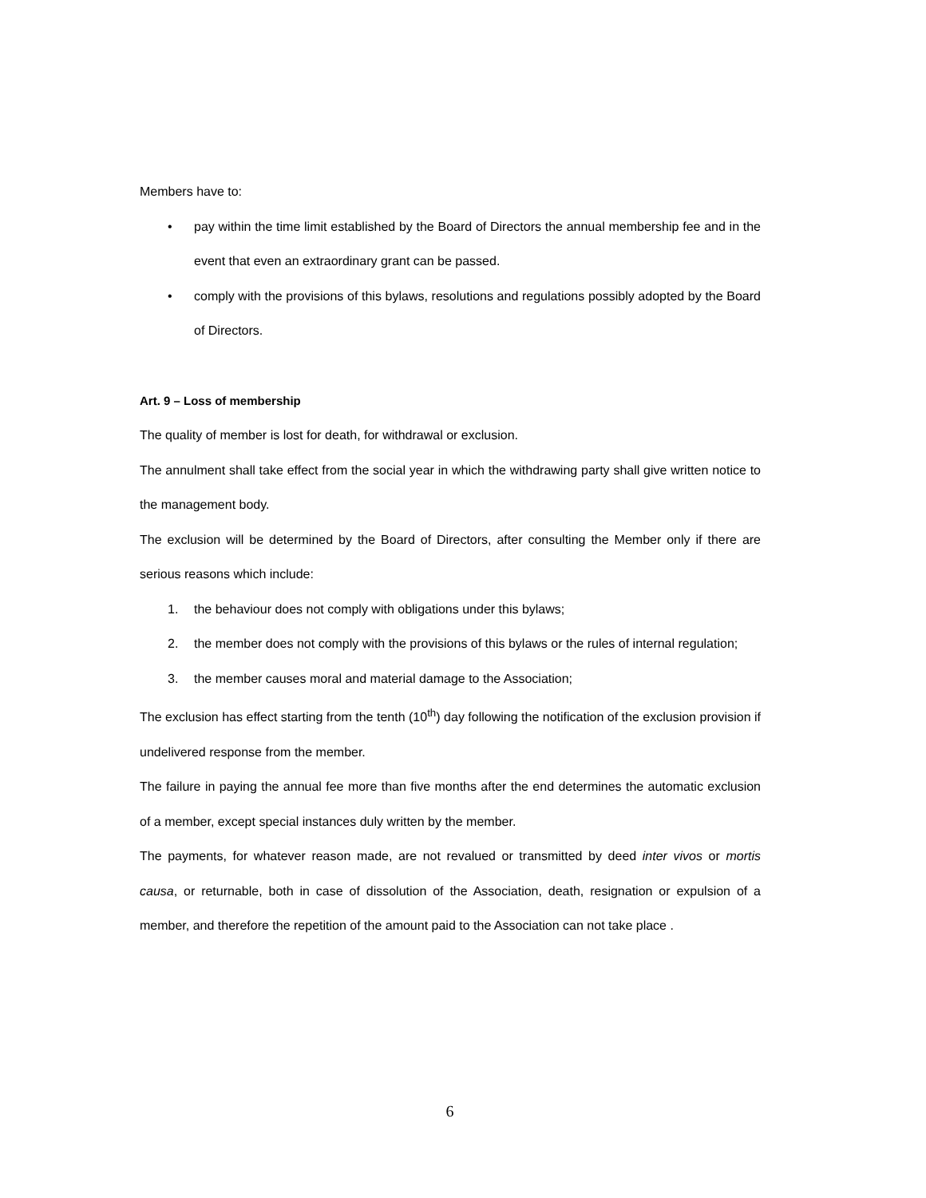Members have to:
• pay within the time limit established by the Board of Directors the annual membership fee and in the event that even an extraordinary grant can be passed.
• comply with the provisions of this bylaws, resolutions and regulations possibly adopted by the Board of Directors.
Art. 9 – Loss of membership
The quality of member is lost for death, for withdrawal or exclusion.
The annulment shall take effect from the social year in which the withdrawing party shall give written notice to the management body.
The exclusion will be determined by the Board of Directors, after consulting the Member only if there are serious reasons which include:
1. the behaviour does not comply with obligations under this bylaws;
2. the member does not comply with the provisions of this bylaws or the rules of internal regulation;
3. the member causes moral and material damage to the Association;
The exclusion has effect starting from the tenth (10<sup>th</sup>) day following the notification of the exclusion provision if undelivered response from the member.
The failure in paying the annual fee more than five months after the end determines the automatic exclusion of a member, except special instances duly written by the member.
The payments, for whatever reason made, are not revalued or transmitted by deed inter vivos or mortis causa, or returnable, both in case of dissolution of the Association, death, resignation or expulsion of a member, and therefore the repetition of the amount paid to the Association can not take place .
6